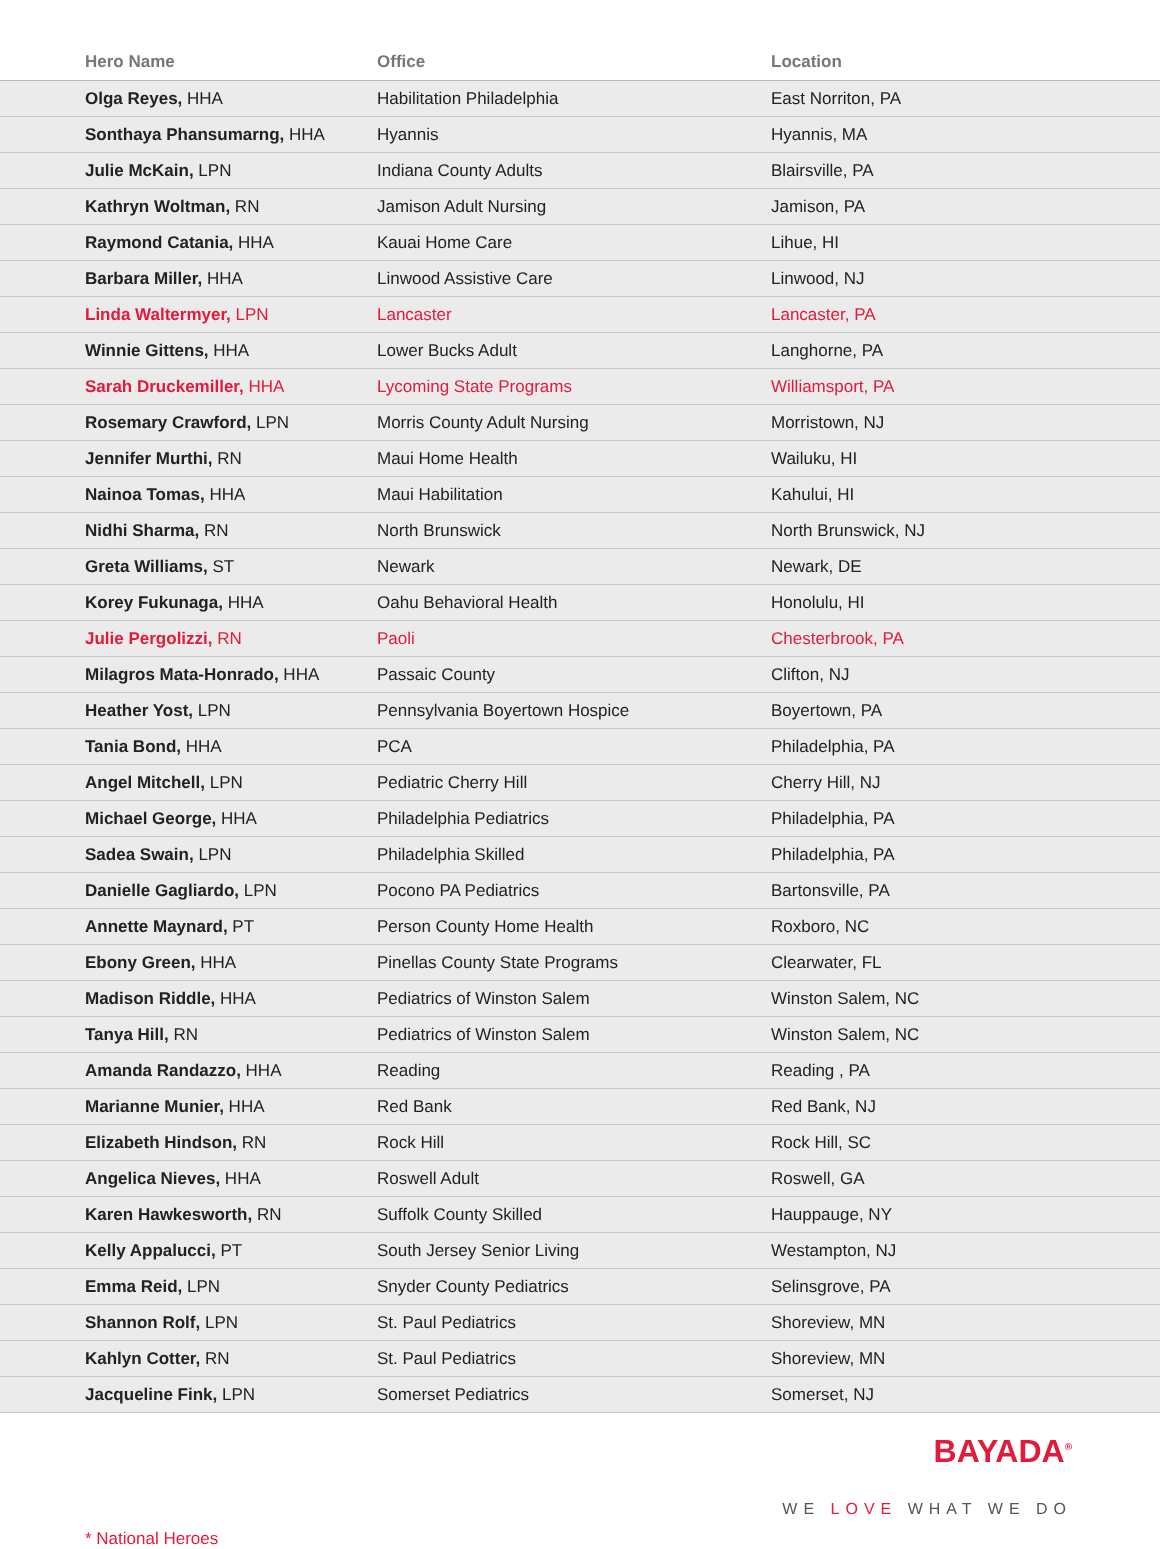| Hero Name | Office | Location |
| --- | --- | --- |
| Olga Reyes, HHA | Habilitation Philadelphia | East Norriton, PA |
| Sonthaya Phansumarng, HHA | Hyannis | Hyannis, MA |
| Julie McKain, LPN | Indiana County Adults | Blairsville, PA |
| Kathryn Woltman, RN | Jamison Adult Nursing | Jamison, PA |
| Raymond Catania, HHA | Kauai Home Care | Lihue, HI |
| Barbara Miller, HHA | Linwood Assistive Care | Linwood, NJ |
| Linda Waltermyer, LPN | Lancaster | Lancaster, PA |
| Winnie Gittens, HHA | Lower Bucks Adult | Langhorne, PA |
| Sarah Druckemiller, HHA | Lycoming State Programs | Williamsport, PA |
| Rosemary Crawford, LPN | Morris County Adult Nursing | Morristown, NJ |
| Jennifer Murthi, RN | Maui Home Health | Wailuku, HI |
| Nainoa Tomas, HHA | Maui Habilitation | Kahului, HI |
| Nidhi Sharma, RN | North Brunswick | North Brunswick, NJ |
| Greta Williams, ST | Newark | Newark, DE |
| Korey Fukunaga, HHA | Oahu Behavioral Health | Honolulu, HI |
| Julie Pergolizzi, RN | Paoli | Chesterbrook, PA |
| Milagros Mata-Honrado, HHA | Passaic County | Clifton, NJ |
| Heather Yost, LPN | Pennsylvania Boyertown Hospice | Boyertown, PA |
| Tania Bond, HHA | PCA | Philadelphia, PA |
| Angel Mitchell, LPN | Pediatric Cherry Hill | Cherry Hill, NJ |
| Michael George, HHA | Philadelphia Pediatrics | Philadelphia, PA |
| Sadea Swain, LPN | Philadelphia Skilled | Philadelphia, PA |
| Danielle Gagliardo, LPN | Pocono PA Pediatrics | Bartonsville, PA |
| Annette Maynard, PT | Person County Home Health | Roxboro, NC |
| Ebony Green, HHA | Pinellas County State Programs | Clearwater, FL |
| Madison Riddle, HHA | Pediatrics of Winston Salem | Winston Salem, NC |
| Tanya Hill, RN | Pediatrics of Winston Salem | Winston Salem, NC |
| Amanda Randazzo, HHA | Reading | Reading , PA |
| Marianne Munier, HHA | Red Bank | Red Bank, NJ |
| Elizabeth Hindson, RN | Rock Hill | Rock Hill, SC |
| Angelica Nieves, HHA | Roswell Adult | Roswell, GA |
| Karen Hawkesworth, RN | Suffolk County Skilled | Hauppauge, NY |
| Kelly Appalucci, PT | South Jersey Senior Living | Westampton, NJ |
| Emma Reid, LPN | Snyder County Pediatrics | Selinsgrove, PA |
| Shannon Rolf, LPN | St. Paul Pediatrics | Shoreview, MN |
| Kahlyn Cotter, RN | St. Paul Pediatrics | Shoreview, MN |
| Jacqueline Fink, LPN | Somerset Pediatrics | Somerset, NJ |
* National Heroes
BAYADA<sup>®</sup>
WE LOVE WHAT WE DO